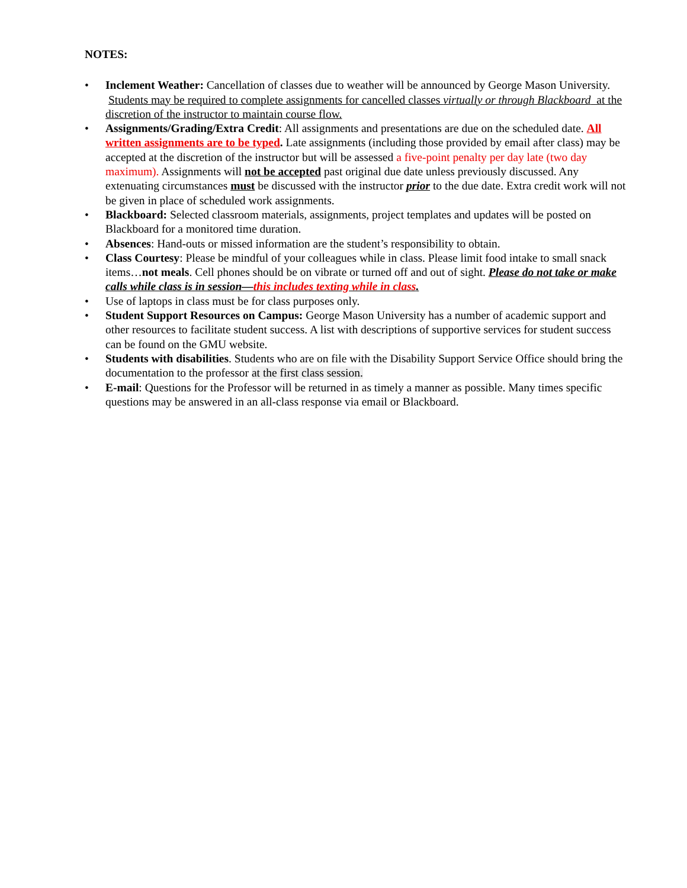NOTES:
• Inclement Weather: Cancellation of classes due to weather will be announced by George Mason University. Students may be required to complete assignments for cancelled classes virtually or through Blackboard at the discretion of the instructor to maintain course flow.
• Assignments/Grading/Extra Credit: All assignments and presentations are due on the scheduled date. All written assignments are to be typed. Late assignments (including those provided by email after class) may be accepted at the discretion of the instructor but will be assessed a five-point penalty per day late (two day maximum). Assignments will not be accepted past original due date unless previously discussed. Any extenuating circumstances must be discussed with the instructor prior to the due date. Extra credit work will not be given in place of scheduled work assignments.
• Blackboard: Selected classroom materials, assignments, project templates and updates will be posted on Blackboard for a monitored time duration.
• Absences: Hand-outs or missed information are the student’s responsibility to obtain.
• Class Courtesy: Please be mindful of your colleagues while in class. Please limit food intake to small snack items…not meals. Cell phones should be on vibrate or turned off and out of sight. Please do not take or make calls while class is in session—this includes texting while in class.
• Use of laptops in class must be for class purposes only.
• Student Support Resources on Campus: George Mason University has a number of academic support and other resources to facilitate student success. A list with descriptions of supportive services for student success can be found on the GMU website.
• Students with disabilities. Students who are on file with the Disability Support Service Office should bring the documentation to the professor at the first class session.
• E-mail: Questions for the Professor will be returned in as timely a manner as possible. Many times specific questions may be answered in an all-class response via email or Blackboard.